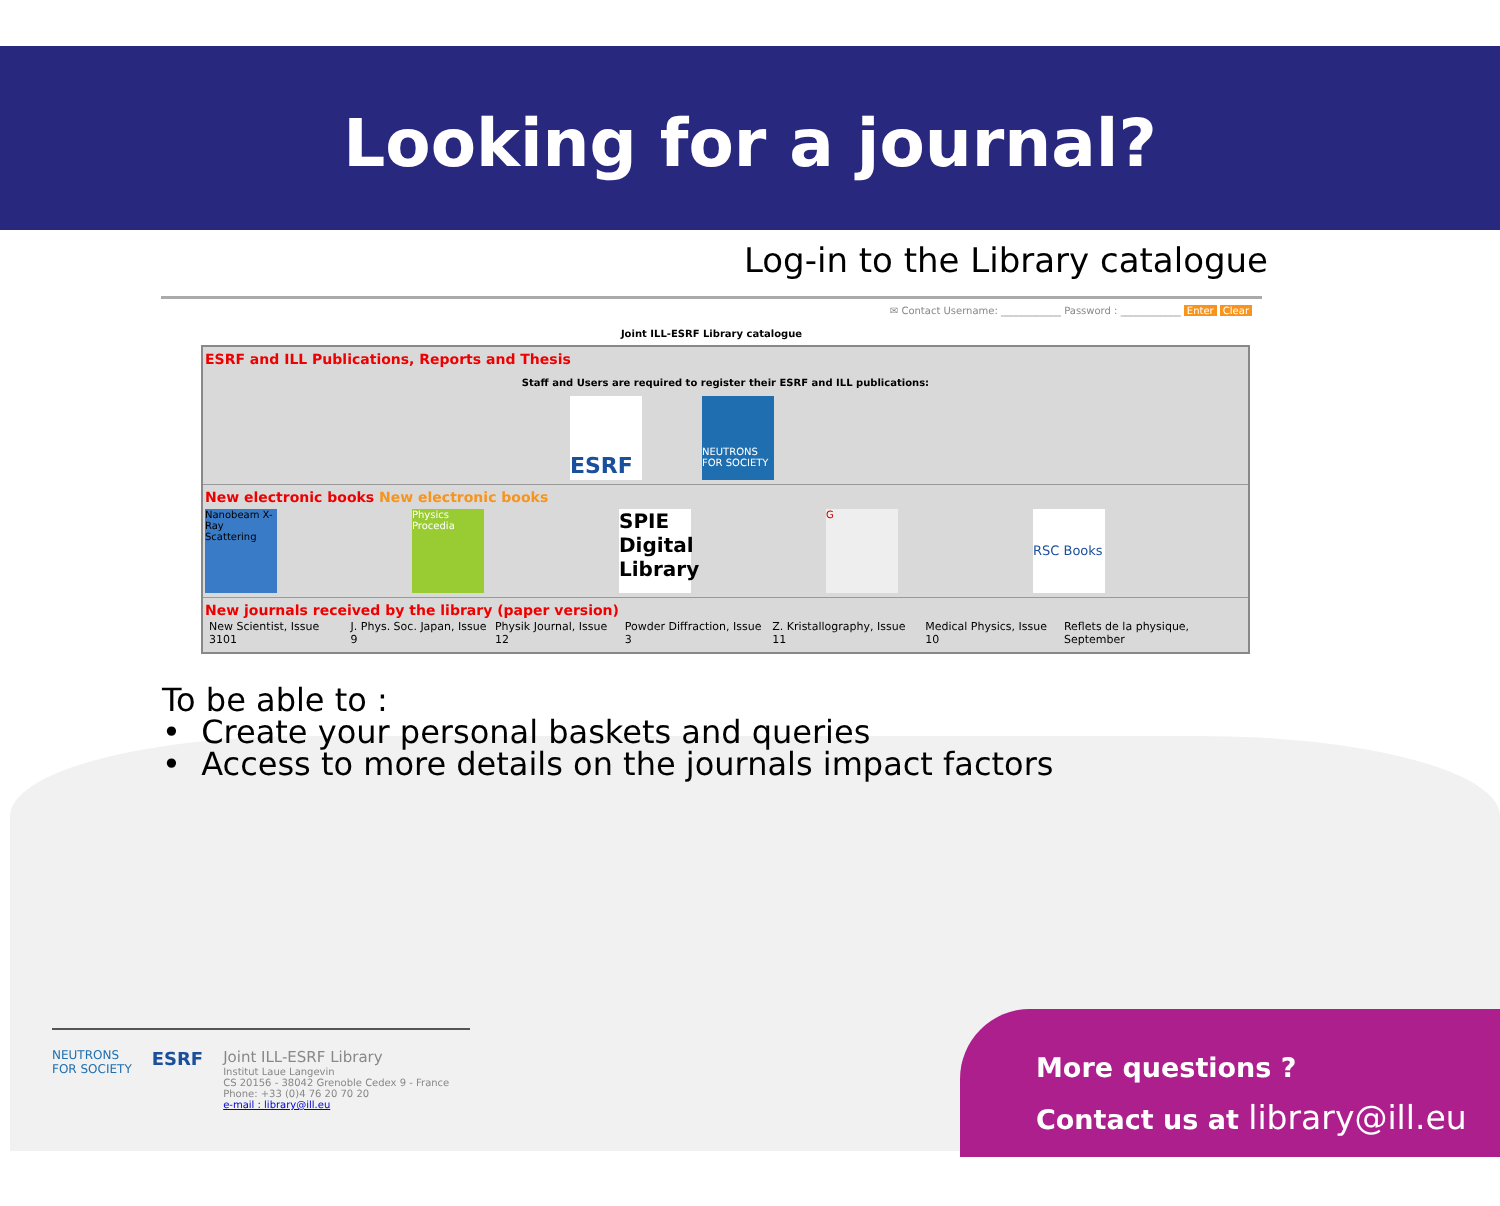Looking for a journal?
Log-in to the Library catalogue
✉ Contact Username: ____________ Password : ____________ Enter Clear
Joint ILL-ESRF Library catalogue
ESRF and ILL Publications, Reports and Thesis
Staff and Users are required to register their ESRF and ILL publications:
ESRF
NEUTRONS FOR SOCIETY
New electronic books New electronic books
Nanobeam X-Ray Scattering
Physics Procedia
SPIE Digital Library
G
RSC Books
New journals received by the library (paper version)
| New Scientist, Issue 3101 | J. Phys. Soc. Japan, Issue 9 | Physik Journal, Issue 12 | Powder Diffraction, Issue 3 | Z. Kristallography, Issue 11 | Medical Physics, Issue 10 | Reflets de la physique, September |
To be able to :
• Create your personal baskets and queries
• Access to more details on the journals impact factors
NEUTRONS
FOR SOCIETY
ESRF
Joint ILL-ESRF Library
Institut Laue Langevin
CS 20156 - 38042 Grenoble Cedex 9 - France
Phone: +33 (0)4 76 20 70 20
e-mail : library@ill.eu
More questions ?
Contact us at library@ill.eu